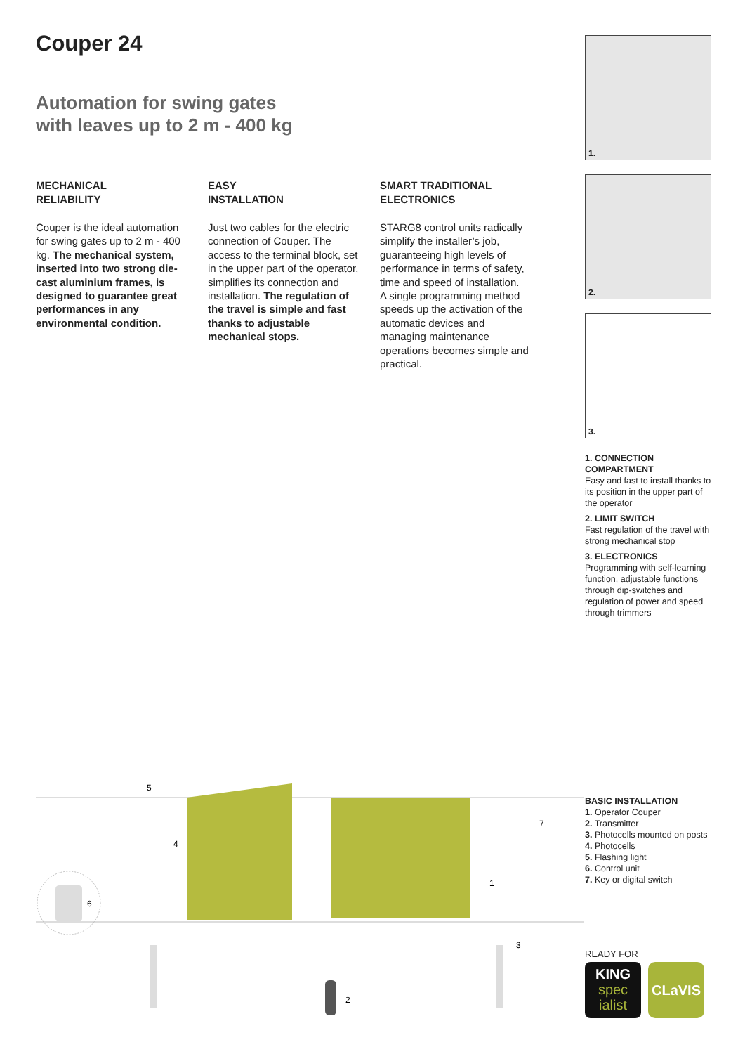Couper 24
Automation for swing gates
with leaves up to 2 m - 400 kg
MECHANICAL
RELIABILITY
Couper is the ideal automation for swing gates up to 2 m - 400 kg. The mechanical system, inserted into two strong die-cast aluminium frames, is designed to guarantee great performances in any environmental condition.
EASY
INSTALLATION
Just two cables for the electric connection of Couper. The access to the terminal block, set in the upper part of the operator, simplifies its connection and installation. The regulation of the travel is simple and fast thanks to adjustable mechanical stops.
SMART TRADITIONAL
ELECTRONICS
STARG8 control units radically simplify the installer’s job, guaranteeing high levels of performance in terms of safety, time and speed of installation.
A single programming method speeds up the activation of the automatic devices and managing maintenance operations becomes simple and practical.
1.
2.
3.
1. CONNECTION COMPARTMENT
Easy and fast to install thanks to its position in the upper part of the operator
2. LIMIT SWITCH
Fast regulation of the travel with strong mechanical stop
3. ELECTRONICS
Programming with self-learning function, adjustable functions through dip-switches and regulation of power and speed through trimmers
5
4
6
1
7
3
2
BASIC INSTALLATION
1. Operator Couper
2. Transmitter
3. Photocells mounted on posts
4. Photocells
5. Flashing light
6. Control unit
7. Key or digital switch
READY FOR
KING
spec
ialist
CLaVIS